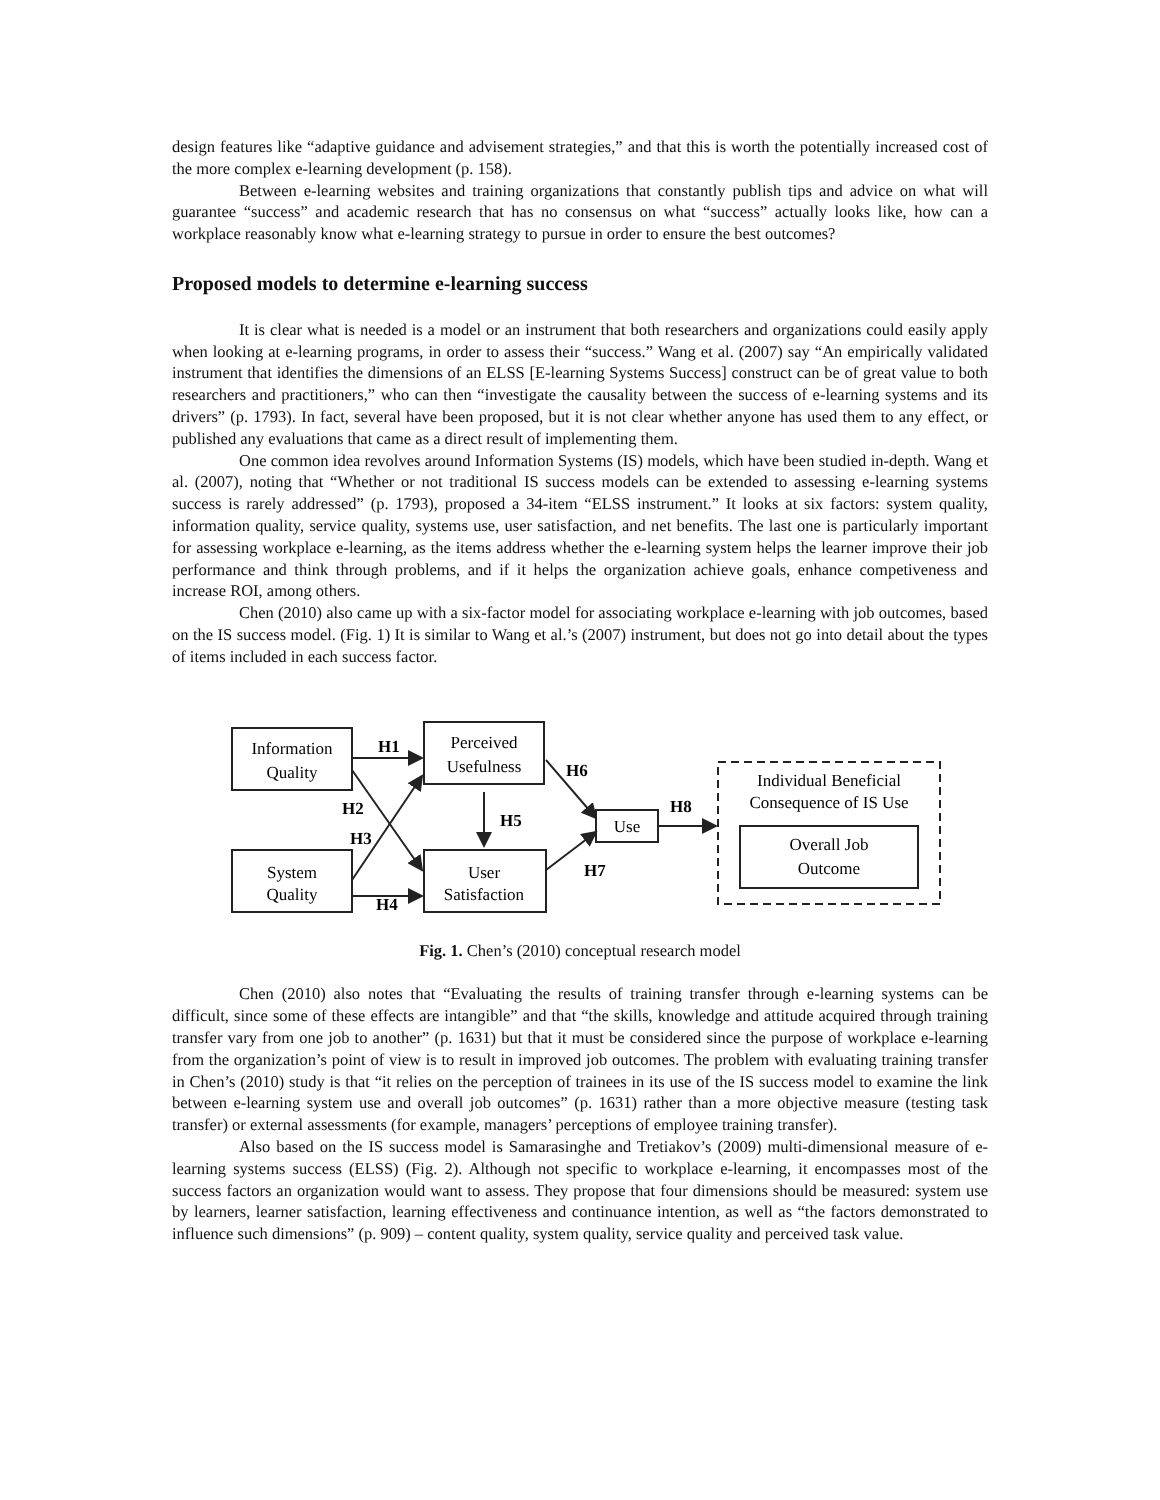design features like “adaptive guidance and advisement strategies,” and that this is worth the potentially increased cost of the more complex e-learning development (p. 158).
Between e-learning websites and training organizations that constantly publish tips and advice on what will guarantee “success” and academic research that has no consensus on what “success” actually looks like, how can a workplace reasonably know what e-learning strategy to pursue in order to ensure the best outcomes?
Proposed models to determine e-learning success
It is clear what is needed is a model or an instrument that both researchers and organizations could easily apply when looking at e-learning programs, in order to assess their “success.” Wang et al. (2007) say “An empirically validated instrument that identifies the dimensions of an ELSS [E-learning Systems Success] construct can be of great value to both researchers and practitioners,” who can then “investigate the causality between the success of e-learning systems and its drivers” (p. 1793). In fact, several have been proposed, but it is not clear whether anyone has used them to any effect, or published any evaluations that came as a direct result of implementing them.
One common idea revolves around Information Systems (IS) models, which have been studied in-depth. Wang et al. (2007), noting that “Whether or not traditional IS success models can be extended to assessing e-learning systems success is rarely addressed” (p. 1793), proposed a 34-item “ELSS instrument.” It looks at six factors: system quality, information quality, service quality, systems use, user satisfaction, and net benefits. The last one is particularly important for assessing workplace e-learning, as the items address whether the e-learning system helps the learner improve their job performance and think through problems, and if it helps the organization achieve goals, enhance competiveness and increase ROI, among others.
Chen (2010) also came up with a six-factor model for associating workplace e-learning with job outcomes, based on the IS success model. (Fig. 1) It is similar to Wang et al.’s (2007) instrument, but does not go into detail about the types of items included in each success factor.
Information
Quality
Perceived
Usefulness
System
Quality
User
Satisfaction
Use
Individual Beneficial
Consequence of IS Use
Overall Job
Outcome
H1
H2
H3
H4
H5
H6
H7
H8
Fig. 1. Chen’s (2010) conceptual research model
Chen (2010) also notes that “Evaluating the results of training transfer through e-learning systems can be difficult, since some of these effects are intangible” and that “the skills, knowledge and attitude acquired through training transfer vary from one job to another” (p. 1631) but that it must be considered since the purpose of workplace e-learning from the organization’s point of view is to result in improved job outcomes. The problem with evaluating training transfer in Chen’s (2010) study is that “it relies on the perception of trainees in its use of the IS success model to examine the link between e-learning system use and overall job outcomes” (p. 1631) rather than a more objective measure (testing task transfer) or external assessments (for example, managers’ perceptions of employee training transfer).
Also based on the IS success model is Samarasinghe and Tretiakov’s (2009) multi-dimensional measure of e-learning systems success (ELSS) (Fig. 2). Although not specific to workplace e-learning, it encompasses most of the success factors an organization would want to assess. They propose that four dimensions should be measured: system use by learners, learner satisfaction, learning effectiveness and continuance intention, as well as “the factors demonstrated to influence such dimensions” (p. 909) – content quality, system quality, service quality and perceived task value.